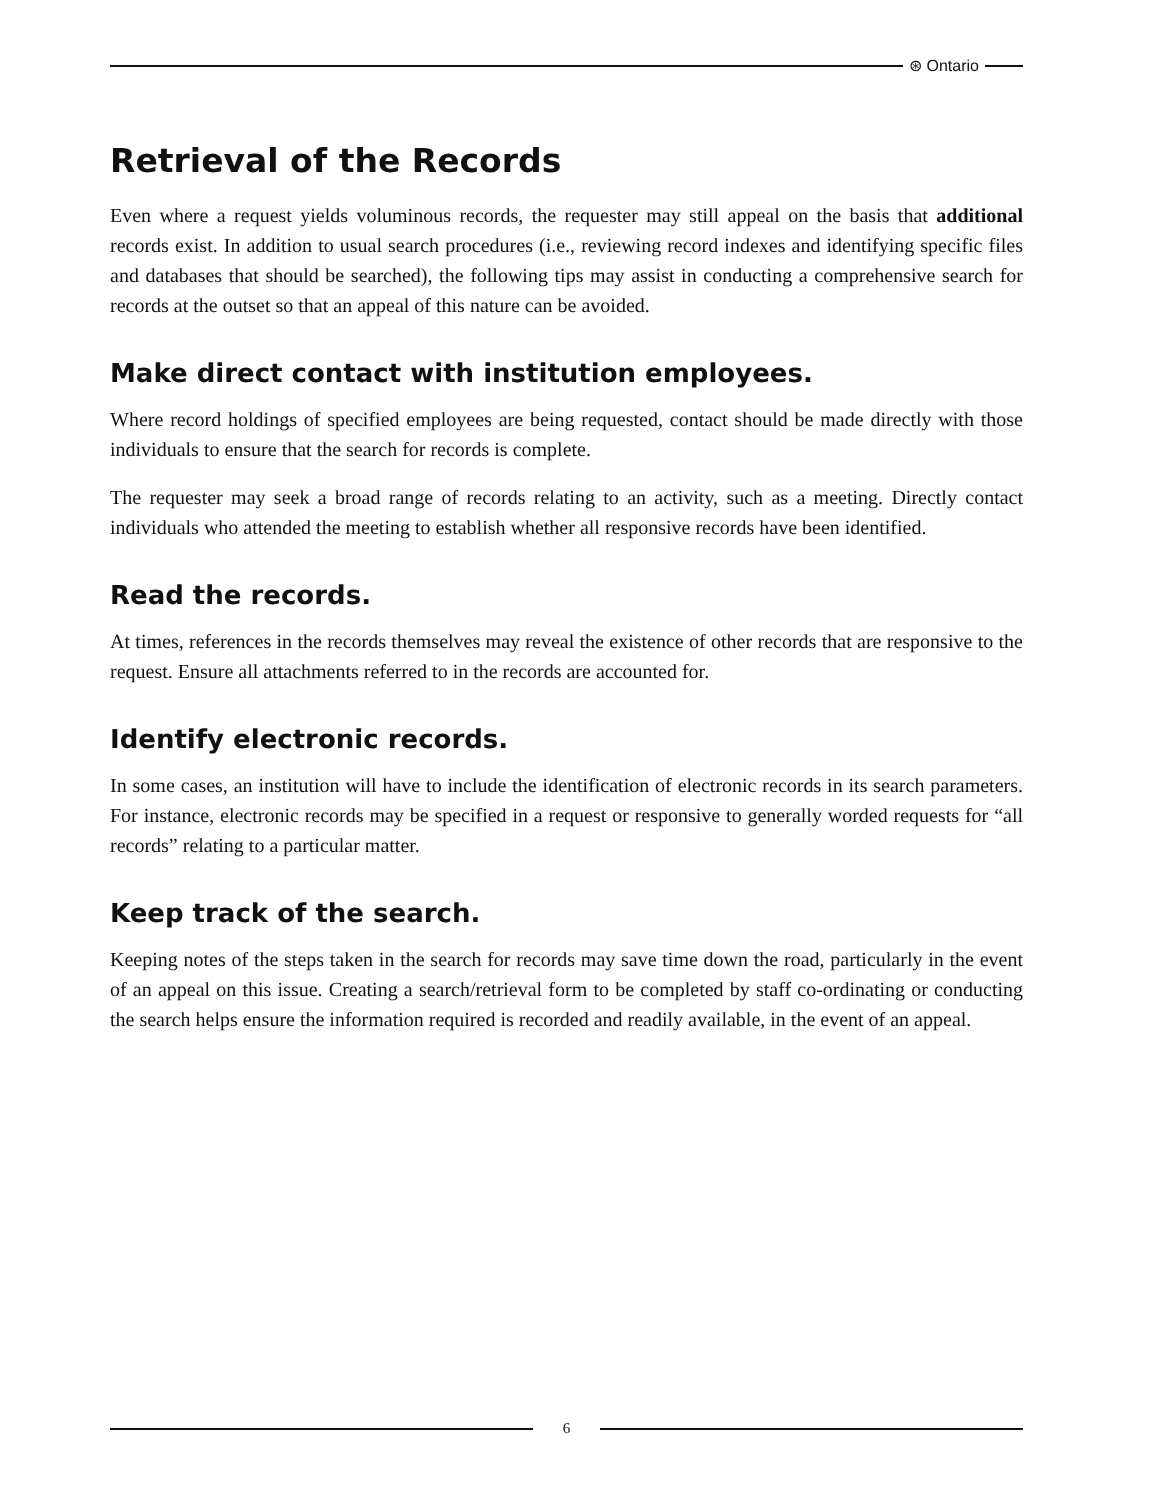⊛ Ontario
Retrieval of the Records
Even where a request yields voluminous records, the requester may still appeal on the basis that additional records exist. In addition to usual search procedures (i.e., reviewing record indexes and identifying specific files and databases that should be searched), the following tips may assist in conducting a comprehensive search for records at the outset so that an appeal of this nature can be avoided.
Make direct contact with institution employees.
Where record holdings of specified employees are being requested, contact should be made directly with those individuals to ensure that the search for records is complete.
The requester may seek a broad range of records relating to an activity, such as a meeting. Directly contact individuals who attended the meeting to establish whether all responsive records have been identified.
Read the records.
At times, references in the records themselves may reveal the existence of other records that are responsive to the request. Ensure all attachments referred to in the records are accounted for.
Identify electronic records.
In some cases, an institution will have to include the identification of electronic records in its search parameters. For instance, electronic records may be specified in a request or responsive to generally worded requests for “all records” relating to a particular matter.
Keep track of the search.
Keeping notes of the steps taken in the search for records may save time down the road, particularly in the event of an appeal on this issue. Creating a search/retrieval form to be completed by staff co-ordinating or conducting the search helps ensure the information required is recorded and readily available, in the event of an appeal.
6